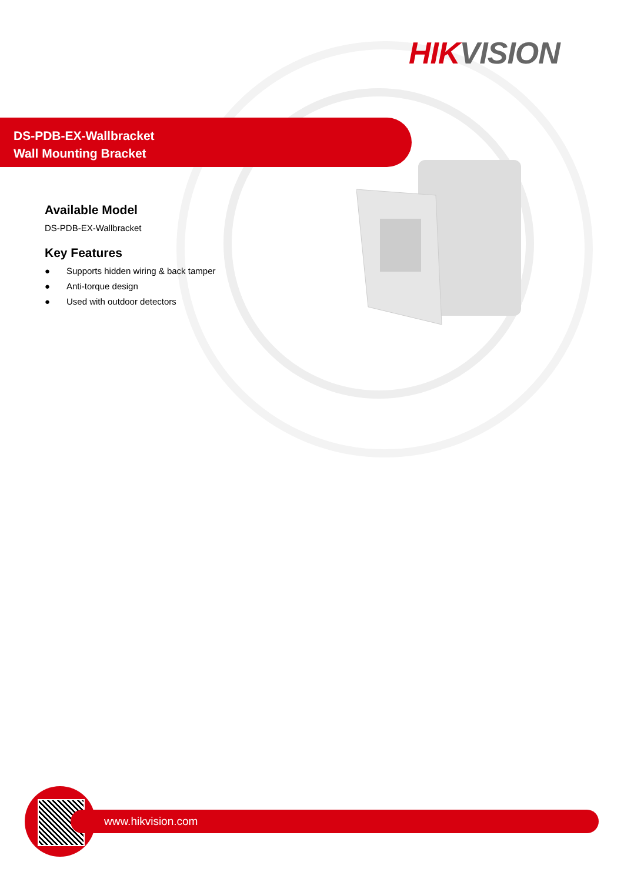HIK VISION
DS-PDB-EX-Wallbracket
Wall Mounting Bracket
Available Model
DS-PDB-EX-Wallbracket
Key Features
● Supports hidden wiring & back tamper
● Anti-torque design
● Used with outdoor detectors
www.hikvision.com